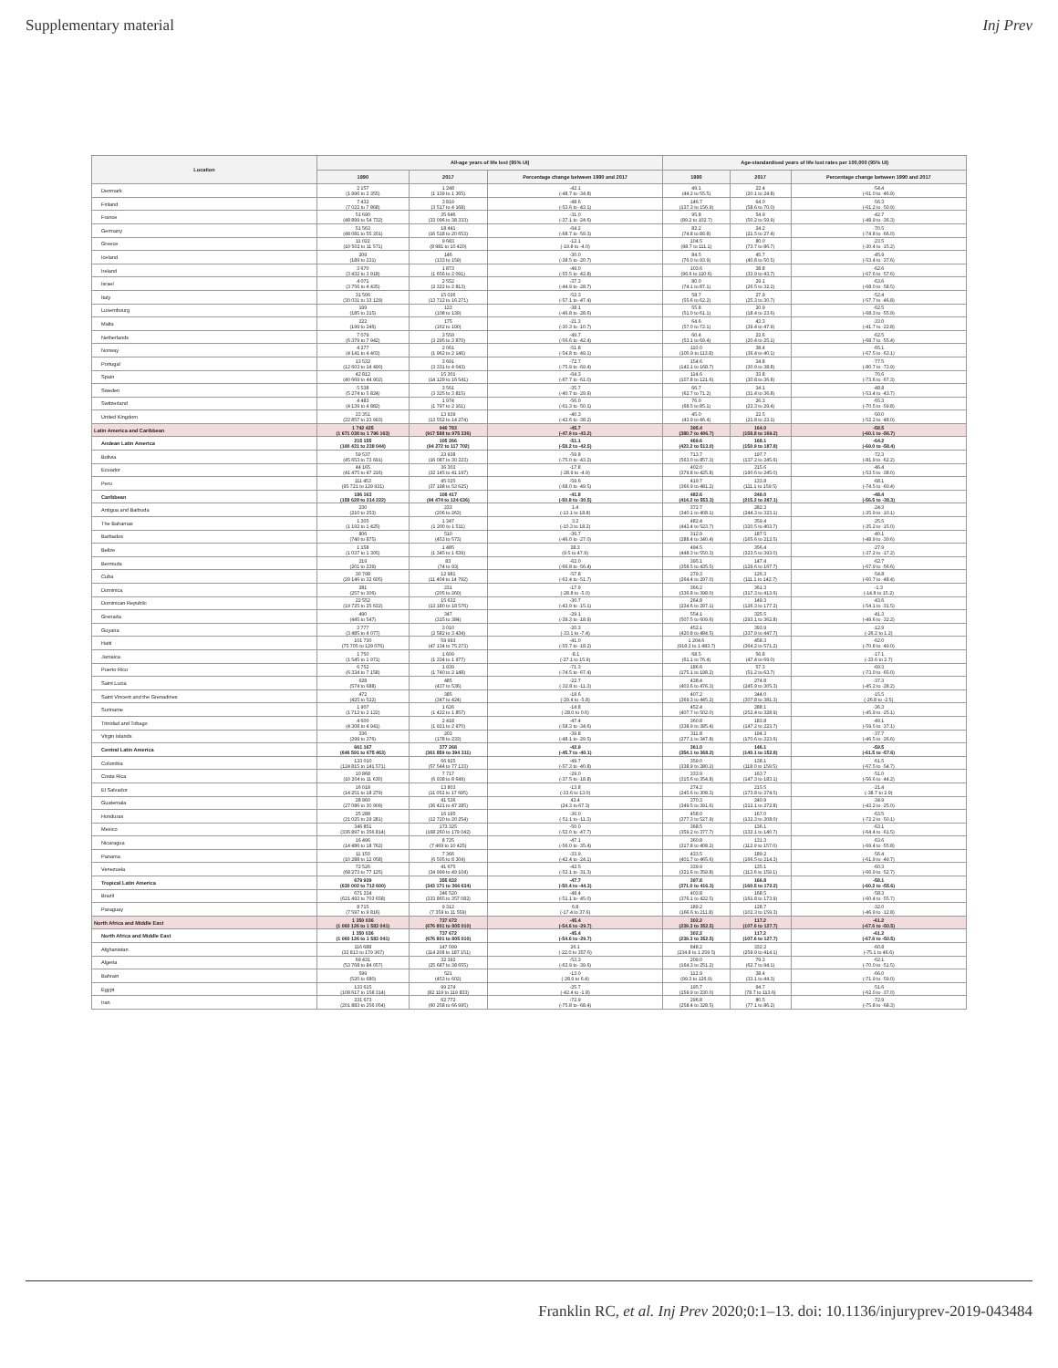Supplementary material Inj Prev
| Location | All-age years of life lost (95% UI) | | | Age-standardised years of life lost rates per 100,000 (95% UI) | | |
| --- | --- | --- | --- | --- | --- | --- |
| | 1990 | 2017 | Percentage change between 1990 and 2017 | 1990 | 2017 | Percentage change between 1990 and 2017 |
| Denmark | 2 157 (1 996 to 2 355) | 1 248 (1 139 to 1 365) | -42.1 (-48.7 to -34.8) | 49.1 (44.2 to 55.5) | 22.4 (20.1 to 24.8) | -54.4 (-61.0 to -46.9) |
| Finland | 7 432 (7 022 to 7 868) | 3 819 (3 517 to 4 168) | -48.6 (-53.6 to -43.1) | 146.7 (137.3 to 156.9) | 64.0 (58.6 to 70.0) | -56.3 (-61.2 to -50.9) |
| France | 51 690 (48 899 to 54 732) | 35 646 (33 096 to 38 333) | -31.0 (-37.1 to -24.6) | 95.8 (89.2 to 102.7) | 54.9 (50.2 to 59.9) | -42.7 (-48.9 to -36.3) |
| Germany | 51 563 (48 081 to 55 201) | 18 441 (16 518 to 20 653) | -64.2 (-68.7 to -59.3) | 82.2 (74.8 to 89.8) | 24.2 (21.5 to 27.4) | -70.5 (-74.8 to -66.0) |
| Greece | 11 022 (10 502 to 11 571) | 9 683 (8 981 to 10 420) | -12.1 (-19.8 to -4.0) | 104.5 (98.7 to 111.1) | 80.0 (73.7 to 86.7) | -23.5 (-30.4 to -15.2) |
| Iceland | 209 (189 to 231) | 146 (133 to 159) | -30.0 (-38.5 to -20.7) | 84.5 (76.0 to 93.9) | 45.7 (40.8 to 50.5) | -45.9 (-53.4 to -37.6) |
| Ireland | 3 670 (3 432 to 3 918) | 1 873 (1 656 to 2 091) | -49.0 (-55.5 to -42.8) | 103.6 (96.6 to 110.6) | 38.8 (33.9 to 43.7) | -62.6 (-67.6 to -57.6) |
| Israel | 4 071 (3 756 to 4 435) | 2 552 (2 322 to 2 813) | -37.3 (-44.9 to -28.7) | 80.0 (74.1 to 87.1) | 29.1 (26.5 to 32.2) | -63.6 (-68.0 to -58.5) |
| Italy | 31 506 (30 031 to 33 129) | 15 026 (13 712 to 16 271) | -52.3 (-57.1 to -47.4) | 58.7 (55.6 to 62.2) | 27.9 (25.3 to 30.7) | -52.4 (-57.7 to -46.8) |
| Luxembourg | 199 (185 to 215) | 123 (108 to 139) | -38.1 (-46.8 to -28.6) | 55.8 (51.0 to 61.1) | 20.9 (18.4 to 23.6) | -62.5 (-68.3 to -55.9) |
| Malta | 222 (199 to 246) | 175 (162 to 190) | -21.3 (-30.3 to -10.7) | 64.6 (57.0 to 72.1) | 43.3 (39.4 to 47.9) | -33.0 (-41.7 to -22.8) |
| Netherlands | 7 079 (6 379 to 7 942) | 3 559 (3 295 to 3 870) | -49.7 (-56.6 to -42.4) | 60.4 (53.1 to 69.4) | 22.6 (20.4 to 25.1) | -62.5 (-68.7 to -55.4) |
| Norway | 4 277 (4 141 to 4 403) | 2 061 (1 962 to 2 146) | -51.8 (-54.8 to -49.1) | 110.0 (105.9 to 113.8) | 38.4 (36.4 to 40.1) | -65.1 (-67.5 to -63.1) |
| Portugal | 13 532 (12 603 to 14 490) | 3 691 (3 331 to 4 043) | -72.7 (-75.9 to -69.4) | 154.6 (142.1 to 168.7) | 34.8 (30.9 to 38.8) | -77.5 (-80.7 to -73.9) |
| Spain | 42 812 (40 669 to 44 902) | 15 301 (14 129 to 16 541) | -64.3 (-67.7 to -61.0) | 114.6 (107.8 to 121.6) | 33.8 (30.8 to 36.8) | -70.6 (-73.6 to -67.3) |
| Sweden | 5 538 (5 274 to 5 824) | 3 561 (3 325 to 3 815) | -35.7 (-40.7 to -29.9) | 66.7 (62.7 to 71.2) | 34.1 (31.4 to 36.8) | -48.8 (-53.4 to -43.7) |
| Switzerland | 4 483 (4 139 to 4 882) | 1 974 (1 797 to 2 161) | -56.0 (-61.3 to -50.1) | 76.0 (68.5 to 85.1) | 26.3 (23.3 to 29.4) | -65.3 (-70.5 to -59.8) |
| United Kingdom | 23 351 (22 857 to 23 993) | 13 939 (13 552 to 14 274) | -40.3 (-42.6 to -38.2) | 45.0 (43.9 to 46.4) | 22.5 (21.8 to 23.1) | -50.0 (-52.2 to -48.0) |
| Latin America and Caribbean | 1 742 425 (1 671 038 to 1 796 163) | 946 783 (917 588 to 975 336) | -45.7 (-47.9 to -43.2) | 395.4 (380.7 to 406.7) | 164.0 (158.8 to 169.2) | -58.5 (-60.1 to -56.7) |
| Andean Latin America | 215 155 (190 431 to 238 044) | 105 266 (94 272 to 117 702) | -51.1 (-58.2 to -42.5) | 469.6 (423.2 to 513.0) | 168.1 (150.9 to 187.8) | -64.2 (-69.0 to -58.4) |
| Bolivia | 59 537 (45 653 to 73 691) | 23 938 (16 087 to 30 223) | -59.8 (-75.0 to -43.2) | 713.7 (563.0 to 857.3) | 197.7 (137.2 to 245.6) | -72.3 (-81.9 to -62.2) |
| Ecuador | 44 165 (41 475 to 47 216) | 36 302 (32 145 to 41 197) | -17.8 (-28.9 to -4.9) | 402.0 (379.8 to 425.8) | 215.6 (190.6 to 245.0) | -46.4 (-53.5 to -38.0) |
| Peru | 111 453 (95 721 to 129 931) | 45 025 (37 198 to 53 625) | -59.6 (-68.0 to -49.5) | 419.7 (366.9 to 481.2) | 133.8 (111.1 to 159.5) | -68.1 (-74.5 to -60.4) |
| Caribbean | 186 163 (158 628 to 214 222) | 108 417 (94 474 to 124 636) | -41.8 (-50.8 to -30.5) | 482.6 (414.2 to 553.3) | 249.0 (215.2 to 287.1) | -48.4 (-56.5 to -38.3) |
| Antigua and Barbuda | 230 (210 to 253) | 233 (206 to 263) | 1.4 (-13.1 to 18.8) | 372.7 (340.1 to 408.1) | 282.3 (244.3 to 323.1) | -24.3 (-35.9 to -10.1) |
| The Bahamas | 1 305 (1 192 to 1 425) | 1 347 (1 200 to 1 511) | 3.2 (-10.3 to 18.2) | 482.4 (442.4 to 523.7) | 359.4 (320.5 to 403.7) | -25.5 (-35.2 to -15.0) |
| Barbados | 806 (740 to 875) | 510 (453 to 573) | -36.7 (-46.0 to -27.0) | 312.9 (288.4 to 340.4) | 187.5 (165.6 to 212.5) | -40.1 (-48.9 to -30.6) |
| Belize | 1 158 (1 037 to 1 305) | 1 485 (1 345 to 1 639) | 28.3 (9.5 to 47.9) | 494.5 (448.3 to 550.3) | 356.4 (323.5 to 393.0) | -27.9 (-37.2 to -17.2) |
| Bermuda | 219 (201 to 239) | 83 (74 to 93) | -62.0 (-66.8 to -56.4) | 395.1 (358.5 to 435.5) | 147.4 (129.6 to 167.7) | -62.7 (-67.9 to -56.6) |
| Cuba | 30 798 (29 146 to 32 605) | 12 981 (11 404 to 14 792) | -57.8 (-63.4 to -51.7) | 279.3 (264.4 to 297.0) | 126.3 (111.1 to 142.7) | -54.8 (-60.7 to -48.4) |
| Dominica | 281 (257 to 306) | 231 (205 to 260) | -17.9 (-28.8 to -5.0) | 366.2 (336.8 to 398.0) | 361.3 (317.3 to 413.6) | -1.3 (-14.8 to 15.2) |
| Dominican Republic | 22 552 (19 725 to 25 632) | 15 632 (13 180 to 18 576) | -30.7 (-43.9 to -15.1) | 264.8 (234.6 to 297.1) | 149.3 (126.3 to 177.2) | -43.6 (-54.1 to -31.5) |
| Grenada | 490 (445 to 547) | 347 (315 to 384) | -29.1 (-39.3 to -18.9) | 554.1 (507.5 to 609.6) | 325.5 (293.1 to 362.8) | -41.3 (-49.6 to -32.2) |
| Guyana | 3 777 (3 485 to 4 077) | 3 010 (2 582 to 3 434) | -20.3 (-33.1 to -7.4) | 452.1 (420.8 to 484.5) | 393.9 (337.9 to 447.7) | -12.9 (-26.2 to 1.2) |
| Haiti | 101 730 (75 705 to 129 076) | 59 993 (47 134 to 75 273) | -41.0 (-55.7 to -18.2) | 1 204.6 (918.3 to 1 483.7) | 458.3 (364.2 to 571.2) | -62.0 (-70.8 to -49.0) |
| Jamaica | 1 750 (1 545 to 1 971) | 1 609 (1 334 to 1 977) | -8.1 (-27.1 to 15.9) | 68.5 (61.1 to 76.4) | 56.8 (47.4 to 69.0) | -17.1 (-33.6 to 2.7) |
| Puerto Rico | 6 752 (6 334 to 7 158) | 1 939 (1 740 to 2 148) | -71.3 (-74.5 to -67.4) | 186.6 (175.1 to 198.2) | 57.3 (51.2 to 63.7) | -69.3 (-73.0 to -65.0) |
| Saint Lucia | 628 (574 to 688) | 485 (437 to 536) | -22.7 (-32.8 to -11.3) | 438.4 (403.6 to 476.3) | 274.8 (245.9 to 305.3) | -37.3 (-45.2 to -28.2) |
| Saint Vincent and the Grenadines | 472 (425 to 522) | 385 (347 to 424) | -18.6 (-29.4 to -5.8) | 407.2 (369.3 to 445.2) | 344.0 (307.8 to 381.3) | -15.5 (-26.8 to -2.5) |
| Suriname | 1 907 (1 712 to 2 122) | 1 626 (1 422 to 1 857) | -14.8 (-28.0 to 0.6) | 452.4 (407.7 to 502.0) | 288.1 (252.4 to 328.9) | -36.3 (-45.9 to -25.1) |
| Trinidad and Tobago | 4 600 (4 308 to 4 941) | 2 418 (1 921 to 2 970) | -47.4 (-58.3 to -34.6) | 360.8 (338.9 to 385.4) | 183.8 (147.2 to 223.7) | -49.1 (-59.5 to -37.1) |
| Virgin Islands | 336 (299 to 376) | 203 (178 to 233) | -39.8 (-48.1 to -29.5) | 311.8 (277.1 to 347.8) | 194.3 (170.6 to 223.6) | -37.7 (-46.5 to -26.6) |
| Central Latin America | 661 167 (646 591 to 675 463) | 377 268 (361 859 to 394 311) | -42.9 (-45.7 to -40.1) | 361.0 (354.1 to 368.2) | 146.1 (140.1 to 152.8) | -59.5 (-61.5 to -57.6) |
| Colombia | 133 010 (124 815 to 141 571) | 66 925 (57 544 to 77 133) | -49.7 (-57.3 to -40.8) | 359.0 (338.9 to 380.2) | 138.1 (118.0 to 159.5) | -61.5 (-67.5 to -54.7) |
| Costa Rica | 10 868 (10 204 to 11 630) | 7 717 (6 938 to 8 649) | -29.0 (-37.5 to -18.8) | 333.9 (315.6 to 354.8) | 163.7 (147.3 to 183.1) | -51.0 (-56.6 to -44.2) |
| El Salvador | 16 018 (14 251 to 18 279) | 13 803 (11 052 to 17 695) | -13.8 (-33.6 to 13.0) | 274.2 (245.6 to 308.3) | 215.5 (173.8 to 274.5) | -21.4 (-38.7 to 2.9) |
| Guatemala | 28 960 (27 086 to 30 909) | 41 536 (36 421 to 47 285) | 43.4 (24.3 to 67.3) | 370.3 (349.5 to 391.6) | 240.9 (212.1 to 272.8) | -34.9 (-43.2 to -25.0) |
| Honduras | 25 288 (21 025 to 29 281) | 16 195 (12 720 to 20 254) | -36.0 (-51.1 to -11.3) | 458.0 (377.3 to 527.9) | 167.0 (132.3 to 208.0) | -63.5 (-72.2 to -50.1) |
| Mexico | 346 851 (336 897 to 356 814) | 173 325 (168 260 to 179 042) | -50.0 (-52.0 to -47.7) | 368.5 (359.2 to 377.7) | 136.1 (132.1 to 140.7) | -63.1 (-64.4 to -61.5) |
| Nicaragua | 16 496 (14 486 to 18 762) | 8 725 (7 469 to 10 425) | -47.1 (-56.0 to -35.4) | 360.8 (317.8 to 408.2) | 131.3 (112.9 to 157.0) | -63.6 (-69.4 to -55.8) |
| Panama | 11 150 (10 288 to 12 058) | 7 366 (6 505 to 8 304) | -33.9 (-42.4 to -24.1) | 433.5 (401.7 to 465.6) | 189.2 (166.5 to 214.3) | -56.4 (-61.9 to -49.7) |
| Venezuela | 72 526 (68 273 to 77 125) | 41 675 (34 999 to 49 104) | -42.5 (-52.1 to -31.3) | 339.9 (321.6 to 359.8) | 135.1 (113.6 to 159.1) | -60.3 (-66.9 to -52.7) |
| Tropical Latin America | 679 939 (630 002 to 712 600) | 355 832 (343 171 to 366 634) | -47.7 (-50.4 to -44.3) | 397.8 (371.0 to 416.3) | 166.8 (160.5 to 172.2) | -58.1 (-60.2 to -55.6) |
| Brazil | 671 224 (621 493 to 703 658) | 346 520 (333 865 to 357 082) | -48.4 (-51.1 to -45.0) | 403.8 (376.1 to 422.5) | 168.5 (161.8 to 173.9) | -58.3 (-60.4 to -55.7) |
| Paraguay | 8 715 (7 597 to 9 816) | 9 312 (7 359 to 11 559) | 6.8 (-17.4 to 37.6) | 189.2 (166.6 to 211.8) | 128.7 (102.3 to 159.3) | -32.0 (-46.9 to -12.8) |
| North Africa and Middle East | 1 350 036 (1 060 126 to 1 583 041) | 737 672 (676 801 to 805 010) | -45.4 (-54.6 to -29.7) | 302.2 (239.3 to 352.5) | 117.2 (107.6 to 127.7) | -61.2 (-67.6 to -50.5) |
| North Africa and Middle East | 1 350 036 (1 060 126 to 1 583 041) | 737 672 (676 801 to 805 010) | -45.4 (-54.6 to -29.7) | 302.2 (239.3 to 352.5) | 117.2 (107.6 to 127.7) | -61.2 (-67.6 to -50.5) |
| Afghanistan | 116 688 (32 813 to 179 367) | 147 099 (114 208 to 187 151) | 26.1 (-22.0 to 357.6) | 848.2 (234.8 to 1 259.5) | 332.2 (259.9 to 414.1) | -60.8 (-75.1 to 46.6) |
| Algeria | 69 431 (53 768 to 84 057) | 32 392 (25 687 to 38 655) | -53.3 (-63.9 to -39.6) | 209.0 (164.3 to 251.2) | 79.3 (62.7 to 94.1) | -62.1 (-70.0 to -51.5) |
| Bahrain | 599 (520 to 680) | 521 (453 to 602) | -13.0 (-28.9 to 6.4) | 112.9 (99.3 to 126.9) | 38.4 (33.1 to 44.3) | -66.0 (-71.9 to -59.0) |
| Egypt | 133 615 (108 617 to 158 314) | 99 274 (82 119 to 119 833) | -25.7 (-42.4 to -1.8) | 195.7 (159.9 to 230.0) | 94.7 (78.7 to 113.6) | -51.6 (-62.0 to -37.0) |
| Iran | 231 673 (201 883 to 256 054) | 62 772 (60 258 to 66 995) | -72.9 (-75.8 to -68.4) | 296.8 (258.4 to 328.5) | 80.5 (77.1 to 86.2) | -72.9 (-75.8 to -68.3) |
Franklin RC, et al. Inj Prev 2020;0:1–13. doi: 10.1136/injuryprev-2019-043484